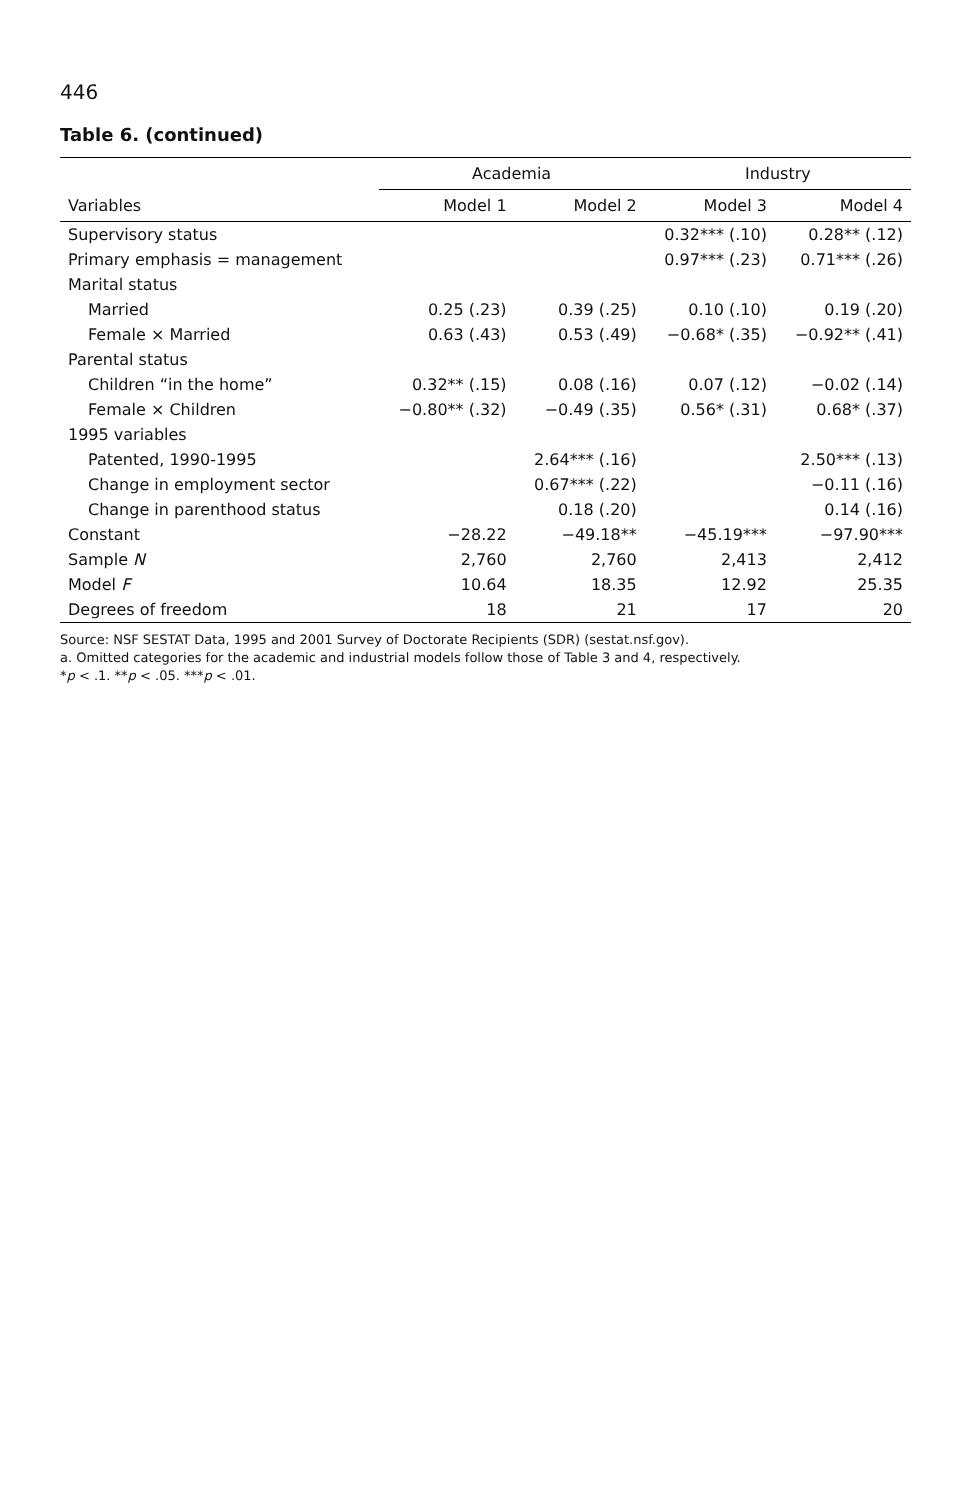446
Table 6. (continued)
| | Academia | | Industry | |
| --- | --- | --- | --- | --- |
| Variables | Model 1 | Model 2 | Model 3 | Model 4 |
| Supervisory status | | | 0.32*** (.10) | 0.28** (.12) |
| Primary emphasis = management | | | 0.97*** (.23) | 0.71*** (.26) |
| Marital status | | | | |
| Married | 0.25 (.23) | 0.39 (.25) | 0.10 (.10) | 0.19 (.20) |
| Female × Married | 0.63 (.43) | 0.53 (.49) | −0.68* (.35) | −0.92** (.41) |
| Parental status | | | | |
| Children “in the home” | 0.32** (.15) | 0.08 (.16) | 0.07 (.12) | −0.02 (.14) |
| Female × Children | −0.80** (.32) | −0.49 (.35) | 0.56* (.31) | 0.68* (.37) |
| 1995 variables | | | | |
| Patented, 1990-1995 | | 2.64*** (.16) | | 2.50*** (.13) |
| Change in employment sector | | 0.67*** (.22) | | −0.11 (.16) |
| Change in parenthood status | | 0.18 (.20) | | 0.14 (.16) |
| Constant | −28.22 | −49.18** | −45.19*** | −97.90*** |
| Sample N | 2,760 | 2,760 | 2,413 | 2,412 |
| Model F | 10.64 | 18.35 | 12.92 | 25.35 |
| Degrees of freedom | 18 | 21 | 17 | 20 |
Source: NSF SESTAT Data, 1995 and 2001 Survey of Doctorate Recipients (SDR) (sestat.nsf.gov).
a. Omitted categories for the academic and industrial models follow those of Table 3 and 4, respectively.
*p < .1. **p < .05. ***p < .01.